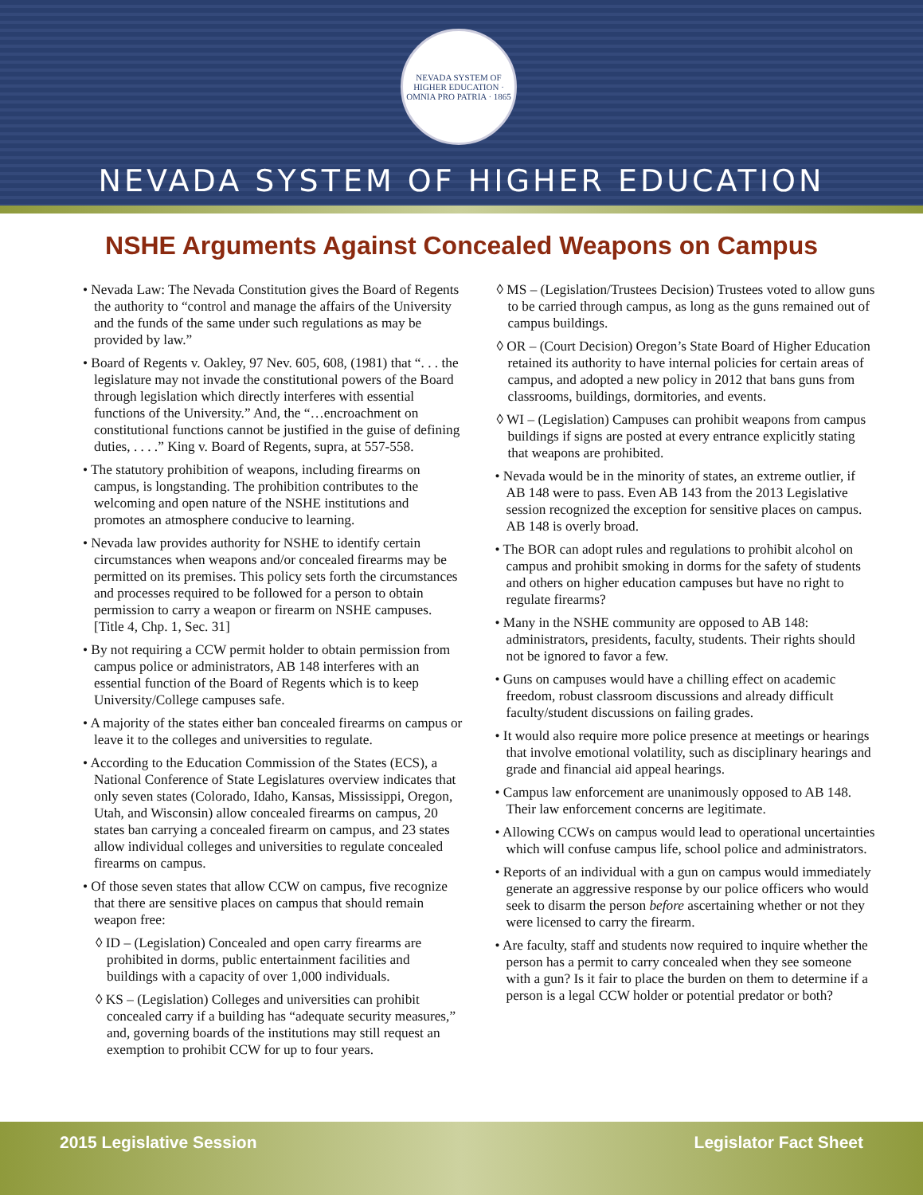NEVADA SYSTEM OF HIGHER EDUCATION · OMNIA PRO PATRIA · 1865
NEVADA SYSTEM OF HIGHER EDUCATION
NSHE Arguments Against Concealed Weapons on Campus
• Nevada Law: The Nevada Constitution gives the Board of Regents the authority to “control and manage the affairs of the University and the funds of the same under such regulations as may be provided by law.”
• Board of Regents v. Oakley, 97 Nev. 605, 608, (1981) that “. . . the legislature may not invade the constitutional powers of the Board through legislation which directly interferes with essential functions of the University.” And, the “…encroachment on constitutional functions cannot be justified in the guise of defining duties, . . . .” King v. Board of Regents, supra, at 557-558.
• The statutory prohibition of weapons, including firearms on campus, is longstanding. The prohibition contributes to the welcoming and open nature of the NSHE institutions and promotes an atmosphere conducive to learning.
• Nevada law provides authority for NSHE to identify certain circumstances when weapons and/or concealed firearms may be permitted on its premises. This policy sets forth the circumstances and processes required to be followed for a person to obtain permission to carry a weapon or firearm on NSHE campuses. [Title 4, Chp. 1, Sec. 31]
• By not requiring a CCW permit holder to obtain permission from campus police or administrators, AB 148 interferes with an essential function of the Board of Regents which is to keep University/College campuses safe.
• A majority of the states either ban concealed firearms on campus or leave it to the colleges and universities to regulate.
• According to the Education Commission of the States (ECS), a National Conference of State Legislatures overview indicates that only seven states (Colorado, Idaho, Kansas, Mississippi, Oregon, Utah, and Wisconsin) allow concealed firearms on campus, 20 states ban carrying a concealed firearm on campus, and 23 states allow individual colleges and universities to regulate concealed firearms on campus.
• Of those seven states that allow CCW on campus, five recognize that there are sensitive places on campus that should remain weapon free:
◊ ID – (Legislation) Concealed and open carry firearms are prohibited in dorms, public entertainment facilities and buildings with a capacity of over 1,000 individuals.
◊ KS – (Legislation) Colleges and universities can prohibit concealed carry if a building has “adequate security measures,” and, governing boards of the institutions may still request an exemption to prohibit CCW for up to four years.
◊ MS – (Legislation/Trustees Decision) Trustees voted to allow guns to be carried through campus, as long as the guns remained out of campus buildings.
◊ OR – (Court Decision) Oregon’s State Board of Higher Education retained its authority to have internal policies for certain areas of campus, and adopted a new policy in 2012 that bans guns from classrooms, buildings, dormitories, and events.
◊ WI – (Legislation) Campuses can prohibit weapons from campus buildings if signs are posted at every entrance explicitly stating that weapons are prohibited.
• Nevada would be in the minority of states, an extreme outlier, if AB 148 were to pass. Even AB 143 from the 2013 Legislative session recognized the exception for sensitive places on campus. AB 148 is overly broad.
• The BOR can adopt rules and regulations to prohibit alcohol on campus and prohibit smoking in dorms for the safety of students and others on higher education campuses but have no right to regulate firearms?
• Many in the NSHE community are opposed to AB 148: administrators, presidents, faculty, students. Their rights should not be ignored to favor a few.
• Guns on campuses would have a chilling effect on academic freedom, robust classroom discussions and already difficult faculty/student discussions on failing grades.
• It would also require more police presence at meetings or hearings that involve emotional volatility, such as disciplinary hearings and grade and financial aid appeal hearings.
• Campus law enforcement are unanimously opposed to AB 148. Their law enforcement concerns are legitimate.
• Allowing CCWs on campus would lead to operational uncertainties which will confuse campus life, school police and administrators.
• Reports of an individual with a gun on campus would immediately generate an aggressive response by our police officers who would seek to disarm the person before ascertaining whether or not they were licensed to carry the firearm.
• Are faculty, staff and students now required to inquire whether the person has a permit to carry concealed when they see someone with a gun? Is it fair to place the burden on them to determine if a person is a legal CCW holder or potential predator or both?
2015 Legislative Session Legislator Fact Sheet